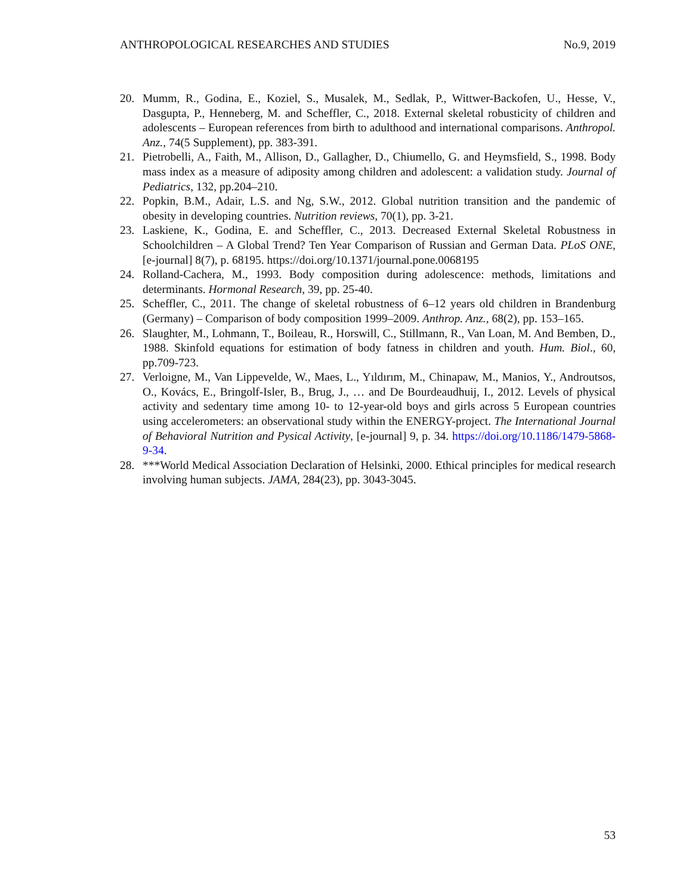ANTHROPOLOGICAL RESEARCHES AND STUDIES No.9, 2019
20. Mumm, R., Godina, E., Koziel, S., Musalek, M., Sedlak, P., Wittwer-Backofen, U., Hesse, V., Dasgupta, P., Henneberg, M. and Scheffler, C., 2018. External skeletal robusticity of children and adolescents – European references from birth to adulthood and international comparisons. Anthropol. Anz., 74(5 Supplement), pp. 383-391.
21. Pietrobelli, A., Faith, M., Allison, D., Gallagher, D., Chiumello, G. and Heymsfield, S., 1998. Body mass index as a measure of adiposity among children and adolescent: a validation study. Journal of Pediatrics, 132, pp.204–210.
22. Popkin, B.M., Adair, L.S. and Ng, S.W., 2012. Global nutrition transition and the pandemic of obesity in developing countries. Nutrition reviews, 70(1), pp. 3-21.
23. Laskiene, K., Godina, E. and Scheffler, C., 2013. Decreased External Skeletal Robustness in Schoolchildren – A Global Trend? Ten Year Comparison of Russian and German Data. PLoS ONE, [e-journal] 8(7), p. 68195. https://doi.org/10.1371/journal.pone.0068195
24. Rolland-Cachera, M., 1993. Body composition during adolescence: methods, limitations and determinants. Hormonal Research, 39, pp. 25-40.
25. Scheffler, C., 2011. The change of skeletal robustness of 6–12 years old children in Brandenburg (Germany) – Comparison of body composition 1999–2009. Anthrop. Anz., 68(2), pp. 153–165.
26. Slaughter, M., Lohmann, T., Boileau, R., Horswill, C., Stillmann, R., Van Loan, M. And Bemben, D., 1988. Skinfold equations for estimation of body fatness in children and youth. Hum. Biol., 60, pp.709-723.
27. Verloigne, M., Van Lippevelde, W., Maes, L., Yıldırım, M., Chinapaw, M., Manios, Y., Androutsos, O., Kovács, E., Bringolf-Isler, B., Brug, J., … and De Bourdeaudhuij, I., 2012. Levels of physical activity and sedentary time among 10- to 12-year-old boys and girls across 5 European countries using accelerometers: an observational study within the ENERGY-project. The International Journal of Behavioral Nutrition and Pysical Activity, [e-journal] 9, p. 34. https://doi.org/10.1186/1479-5868-9-34.
28. ***World Medical Association Declaration of Helsinki, 2000. Ethical principles for medical research involving human subjects. JAMA, 284(23), pp. 3043-3045.
53